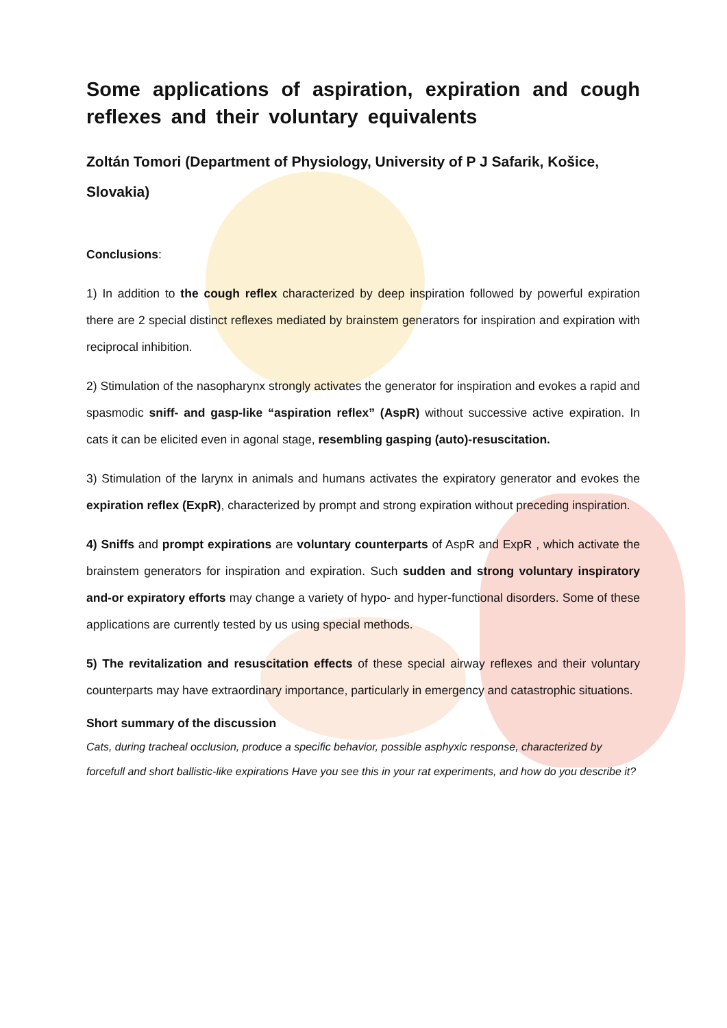Some applications of aspiration, expiration and cough reflexes and their voluntary equivalents
Zoltán Tomori (Department of Physiology, University of P J Safarik, Košice, Slovakia)
Conclusions:
1) In addition to the cough reflex characterized by deep inspiration followed by powerful expiration there are 2 special distinct reflexes mediated by brainstem generators for inspiration and expiration with reciprocal inhibition.
2) Stimulation of the nasopharynx strongly activates the generator for inspiration and evokes a rapid and spasmodic sniff- and gasp-like “aspiration reflex” (AspR) without successive active expiration. In cats it can be elicited even in agonal stage, resembling gasping (auto)-resuscitation.
3) Stimulation of the larynx in animals and humans activates the expiratory generator and evokes the expiration reflex (ExpR), characterized by prompt and strong expiration without preceding inspiration.
4) Sniffs and prompt expirations are voluntary counterparts of AspR and ExpR , which activate the brainstem generators for inspiration and expiration. Such sudden and strong voluntary inspiratory and-or expiratory efforts may change a variety of hypo- and hyper-functional disorders. Some of these applications are currently tested by us using special methods.
5) The revitalization and resuscitation effects of these special airway reflexes and their voluntary counterparts may have extraordinary importance, particularly in emergency and catastrophic situations.
Short summary of the discussion
Cats, during tracheal occlusion, produce a specific behavior, possible asphyxic response, characterized by forcefull and short ballistic-like expirations Have you see this in your rat experiments, and how do you describe it?